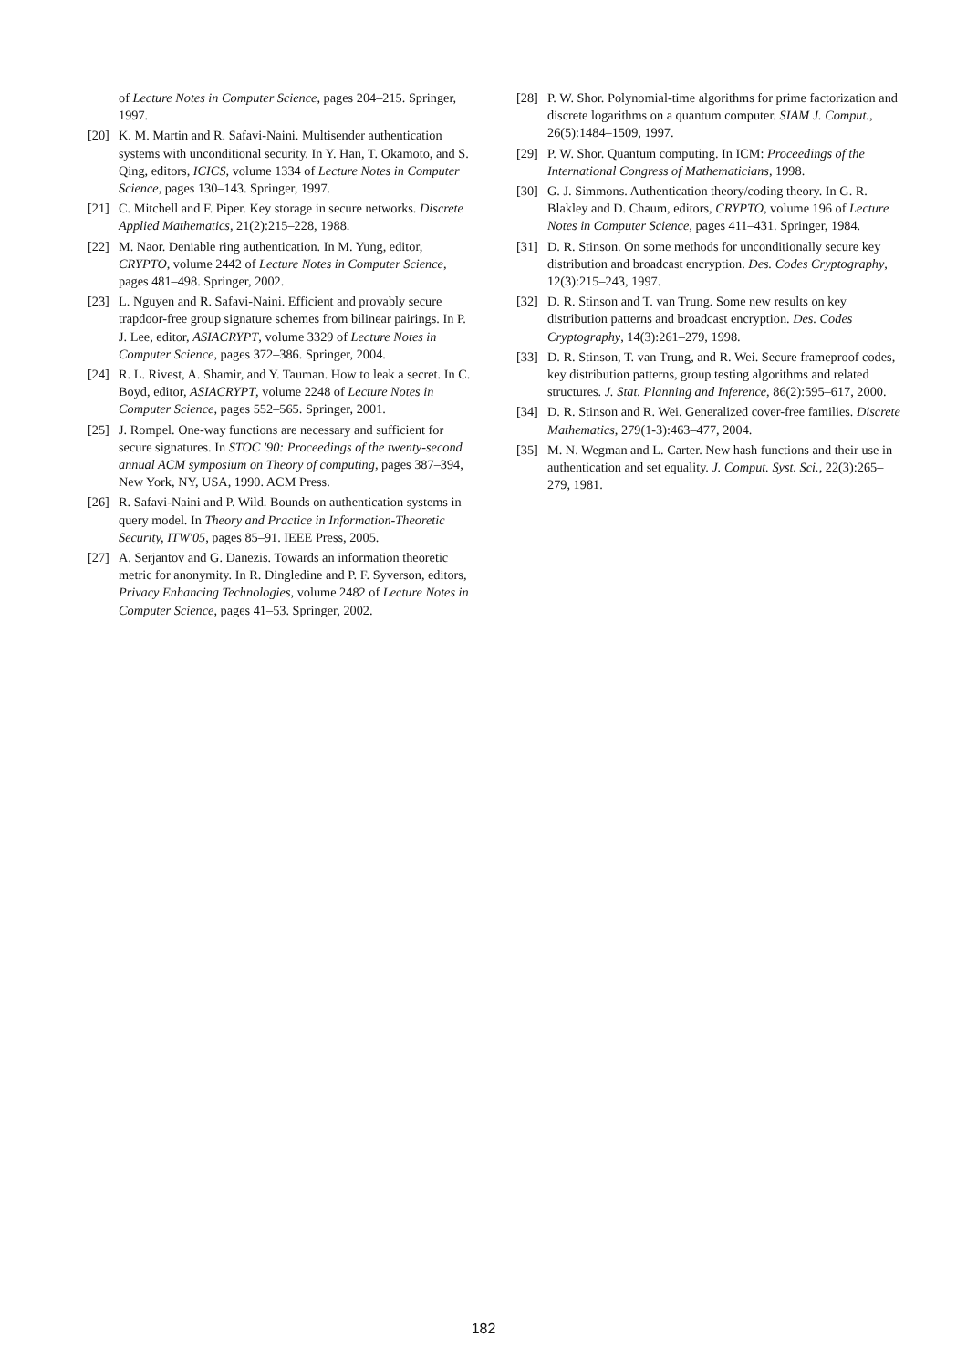of Lecture Notes in Computer Science, pages 204–215. Springer, 1997.
[20] K. M. Martin and R. Safavi-Naini. Multisender authentication systems with unconditional security. In Y. Han, T. Okamoto, and S. Qing, editors, ICICS, volume 1334 of Lecture Notes in Computer Science, pages 130–143. Springer, 1997.
[21] C. Mitchell and F. Piper. Key storage in secure networks. Discrete Applied Mathematics, 21(2):215–228, 1988.
[22] M. Naor. Deniable ring authentication. In M. Yung, editor, CRYPTO, volume 2442 of Lecture Notes in Computer Science, pages 481–498. Springer, 2002.
[23] L. Nguyen and R. Safavi-Naini. Efficient and provably secure trapdoor-free group signature schemes from bilinear pairings. In P. J. Lee, editor, ASIACRYPT, volume 3329 of Lecture Notes in Computer Science, pages 372–386. Springer, 2004.
[24] R. L. Rivest, A. Shamir, and Y. Tauman. How to leak a secret. In C. Boyd, editor, ASIACRYPT, volume 2248 of Lecture Notes in Computer Science, pages 552–565. Springer, 2001.
[25] J. Rompel. One-way functions are necessary and sufficient for secure signatures. In STOC '90: Proceedings of the twenty-second annual ACM symposium on Theory of computing, pages 387–394, New York, NY, USA, 1990. ACM Press.
[26] R. Safavi-Naini and P. Wild. Bounds on authentication systems in query model. In Theory and Practice in Information-Theoretic Security, ITW'05, pages 85–91. IEEE Press, 2005.
[27] A. Serjantov and G. Danezis. Towards an information theoretic metric for anonymity. In R. Dingledine and P. F. Syverson, editors, Privacy Enhancing Technologies, volume 2482 of Lecture Notes in Computer Science, pages 41–53. Springer, 2002.
[28] P. W. Shor. Polynomial-time algorithms for prime factorization and discrete logarithms on a quantum computer. SIAM J. Comput., 26(5):1484–1509, 1997.
[29] P. W. Shor. Quantum computing. In ICM: Proceedings of the International Congress of Mathematicians, 1998.
[30] G. J. Simmons. Authentication theory/coding theory. In G. R. Blakley and D. Chaum, editors, CRYPTO, volume 196 of Lecture Notes in Computer Science, pages 411–431. Springer, 1984.
[31] D. R. Stinson. On some methods for unconditionally secure key distribution and broadcast encryption. Des. Codes Cryptography, 12(3):215–243, 1997.
[32] D. R. Stinson and T. van Trung. Some new results on key distribution patterns and broadcast encryption. Des. Codes Cryptography, 14(3):261–279, 1998.
[33] D. R. Stinson, T. van Trung, and R. Wei. Secure frameproof codes, key distribution patterns, group testing algorithms and related structures. J. Stat. Planning and Inference, 86(2):595–617, 2000.
[34] D. R. Stinson and R. Wei. Generalized cover-free families. Discrete Mathematics, 279(1-3):463–477, 2004.
[35] M. N. Wegman and L. Carter. New hash functions and their use in authentication and set equality. J. Comput. Syst. Sci., 22(3):265–279, 1981.
182